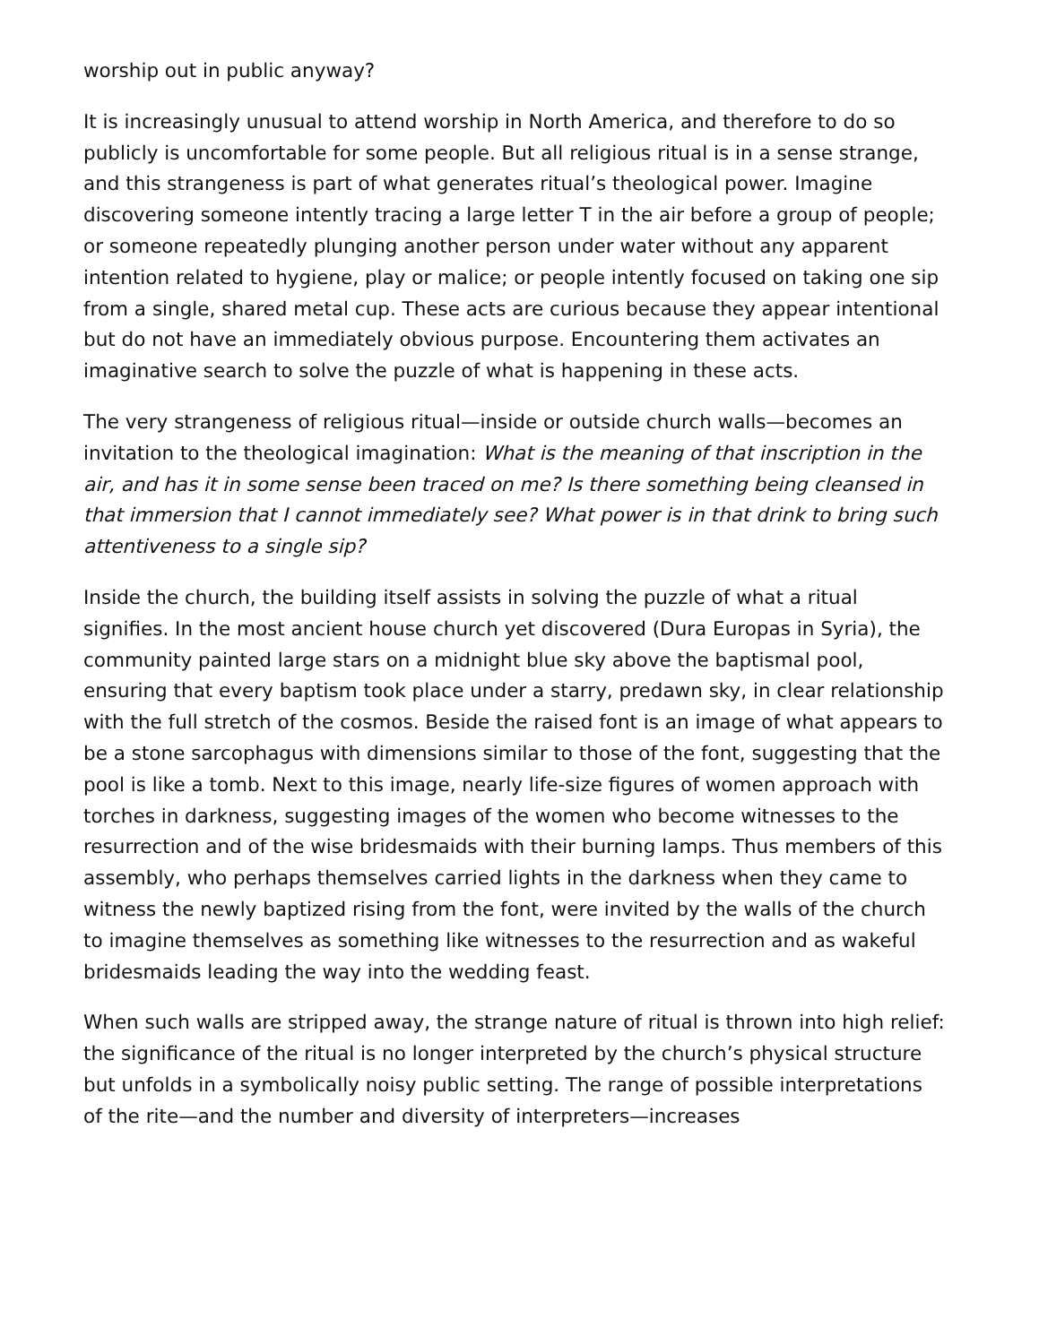worship out in public anyway?
It is increasingly unusual to attend worship in North America, and therefore to do so publicly is uncomfortable for some people. But all religious ritual is in a sense strange, and this strangeness is part of what generates ritual’s theological power. Imagine discovering someone intently tracing a large letter T in the air before a group of people; or someone repeatedly plunging another person under water without any apparent intention related to hygiene, play or malice; or people intently focused on taking one sip from a single, shared metal cup. These acts are curious because they appear intentional but do not have an immediately obvious purpose. Encountering them activates an imaginative search to solve the puzzle of what is happening in these acts.
The very strangeness of religious ritual—inside or outside church walls—becomes an invitation to the theological imagination: What is the meaning of that inscription in the air, and has it in some sense been traced on me? Is there something being cleansed in that immersion that I cannot immediately see? What power is in that drink to bring such attentiveness to a single sip?
Inside the church, the building itself assists in solving the puzzle of what a ritual signifies. In the most ancient house church yet discovered (Dura Europas in Syria), the community painted large stars on a midnight blue sky above the baptismal pool, ensuring that every baptism took place under a starry, predawn sky, in clear relationship with the full stretch of the cosmos. Beside the raised font is an image of what appears to be a stone sarcophagus with dimensions similar to those of the font, suggesting that the pool is like a tomb. Next to this image, nearly life-size figures of women approach with torches in darkness, suggesting images of the women who become witnesses to the resurrection and of the wise bridesmaids with their burning lamps. Thus members of this assembly, who perhaps themselves carried lights in the darkness when they came to witness the newly baptized rising from the font, were invited by the walls of the church to imagine themselves as something like witnesses to the resurrection and as wakeful bridesmaids leading the way into the wedding feast.
When such walls are stripped away, the strange nature of ritual is thrown into high relief: the significance of the ritual is no longer interpreted by the church’s physical structure but unfolds in a symbolically noisy public setting. The range of possible interpretations of the rite—and the number and diversity of interpreters—increases